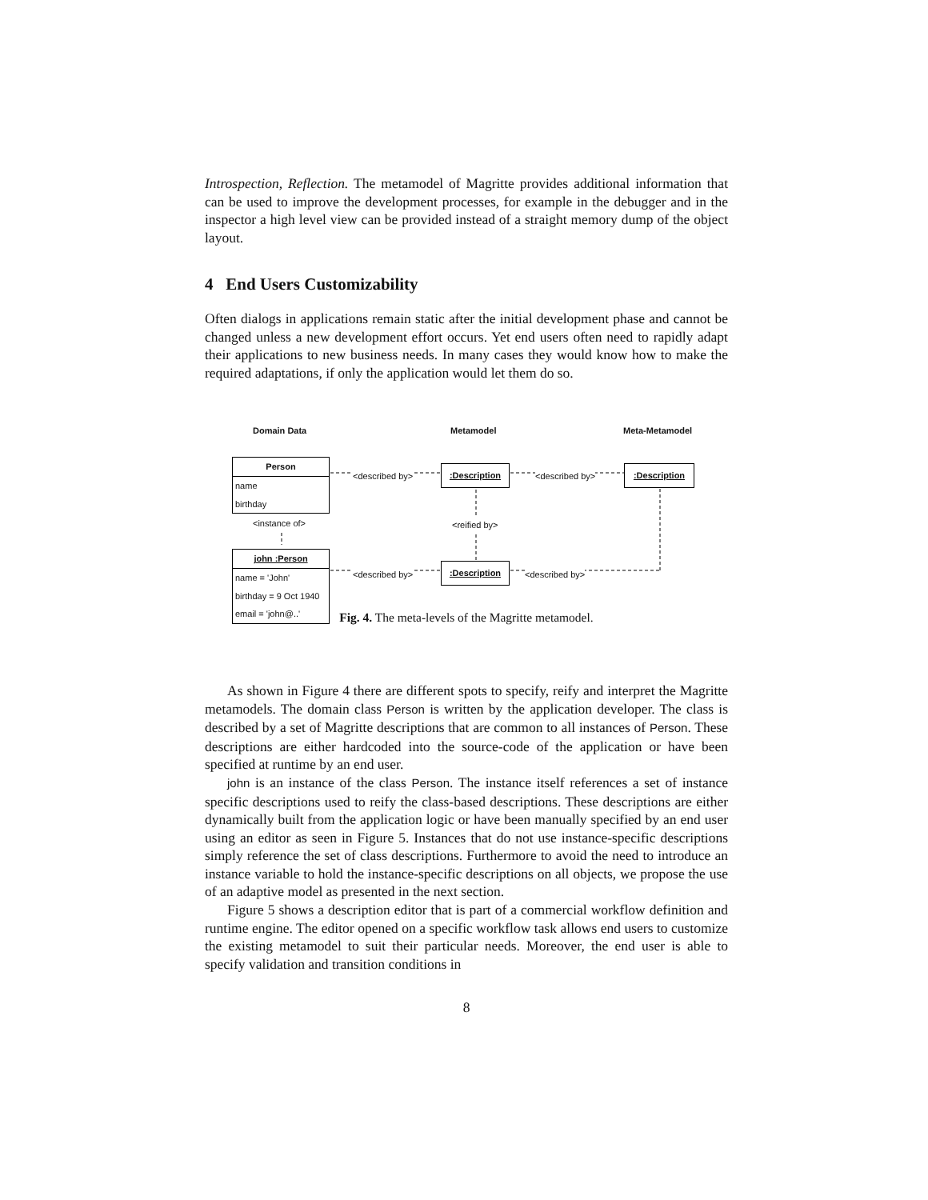Introspection, Reflection. The metamodel of Magritte provides additional information that can be used to improve the development processes, for example in the debugger and in the inspector a high level view can be provided instead of a straight memory dump of the object layout.
4 End Users Customizability
Often dialogs in applications remain static after the initial development phase and cannot be changed unless a new development effort occurs. Yet end users often need to rapidly adapt their applications to new business needs. In many cases they would know how to make the required adaptations, if only the application would let them do so.
Domain Data Metamodel Meta-Metamodel
Person
name
birthday
<described by> :Description <described by> :Description
<instance of> <reified by>
john :Person
name = 'John'
birthday = 9 Oct 1940
email = 'john@..'
<described by> :Description <described by>
Fig. 4. The meta-levels of the Magritte metamodel.
As shown in Figure 4 there are different spots to specify, reify and interpret the Magritte metamodels. The domain class Person is written by the application developer. The class is described by a set of Magritte descriptions that are common to all instances of Person. These descriptions are either hardcoded into the source-code of the application or have been specified at runtime by an end user.
john is an instance of the class Person. The instance itself references a set of instance specific descriptions used to reify the class-based descriptions. These descriptions are either dynamically built from the application logic or have been manually specified by an end user using an editor as seen in Figure 5. Instances that do not use instance-specific descriptions simply reference the set of class descriptions. Furthermore to avoid the need to introduce an instance variable to hold the instance-specific descriptions on all objects, we propose the use of an adaptive model as presented in the next section.
Figure 5 shows a description editor that is part of a commercial workflow definition and runtime engine. The editor opened on a specific workflow task allows end users to customize the existing metamodel to suit their particular needs. Moreover, the end user is able to specify validation and transition conditions in
8